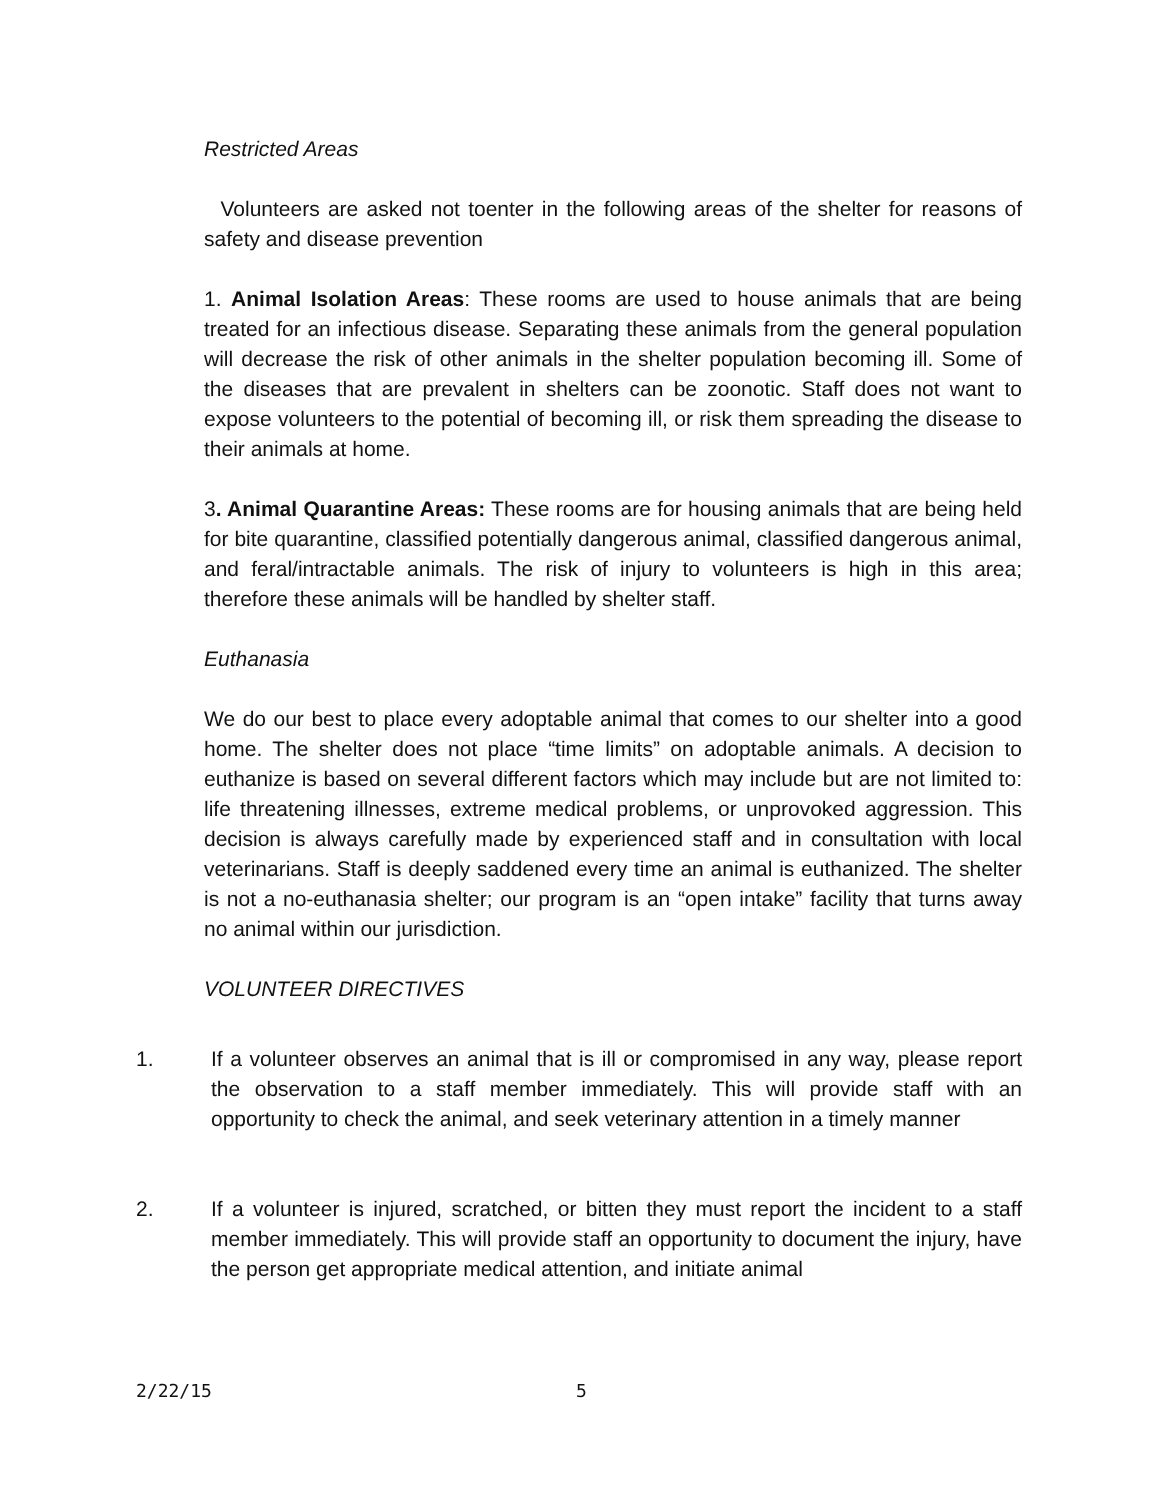Restricted Areas
Volunteers are asked not toenter in the following areas of the shelter for reasons of safety and disease prevention
1. Animal Isolation Areas: These rooms are used to house animals that are being treated for an infectious disease. Separating these animals from the general population will decrease the risk of other animals in the shelter population becoming ill. Some of the diseases that are prevalent in shelters can be zoonotic. Staff does not want to expose volunteers to the potential of becoming ill, or risk them spreading the disease to their animals at home.
3. Animal Quarantine Areas: These rooms are for housing animals that are being held for bite quarantine, classified potentially dangerous animal, classified dangerous animal, and feral/intractable animals. The risk of injury to volunteers is high in this area; therefore these animals will be handled by shelter staff.
Euthanasia
We do our best to place every adoptable animal that comes to our shelter into a good home. The shelter does not place “time limits” on adoptable animals. A decision to euthanize is based on several different factors which may include but are not limited to: life threatening illnesses, extreme medical problems, or unprovoked aggression. This decision is always carefully made by experienced staff and in consultation with local veterinarians. Staff is deeply saddened every time an animal is euthanized. The shelter is not a no-euthanasia shelter; our program is an “open intake” facility that turns away no animal within our jurisdiction.
VOLUNTEER DIRECTIVES
1. If a volunteer observes an animal that is ill or compromised in any way, please report the observation to a staff member immediately. This will provide staff with an opportunity to check the animal, and seek veterinary attention in a timely manner
2. If a volunteer is injured, scratched, or bitten they must report the incident to a staff member immediately. This will provide staff an opportunity to document the injury, have the person get appropriate medical attention, and initiate animal
2/22/15 5